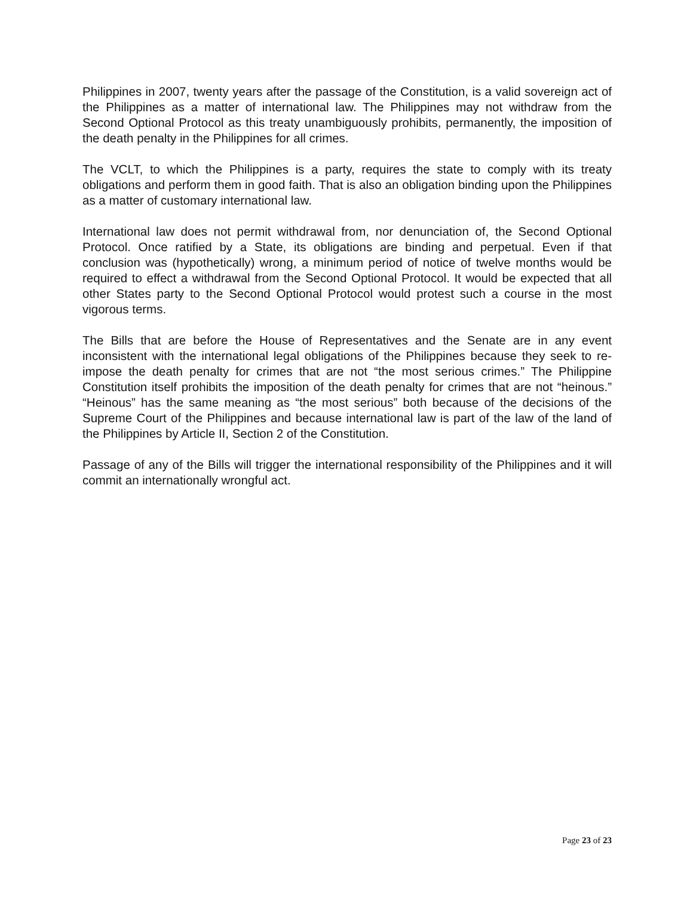Philippines in 2007, twenty years after the passage of the Constitution, is a valid sovereign act of the Philippines as a matter of international law. The Philippines may not withdraw from the Second Optional Protocol as this treaty unambiguously prohibits, permanently, the imposition of the death penalty in the Philippines for all crimes.
The VCLT, to which the Philippines is a party, requires the state to comply with its treaty obligations and perform them in good faith. That is also an obligation binding upon the Philippines as a matter of customary international law.
International law does not permit withdrawal from, nor denunciation of, the Second Optional Protocol. Once ratified by a State, its obligations are binding and perpetual. Even if that conclusion was (hypothetically) wrong, a minimum period of notice of twelve months would be required to effect a withdrawal from the Second Optional Protocol. It would be expected that all other States party to the Second Optional Protocol would protest such a course in the most vigorous terms.
The Bills that are before the House of Representatives and the Senate are in any event inconsistent with the international legal obligations of the Philippines because they seek to re-impose the death penalty for crimes that are not “the most serious crimes.” The Philippine Constitution itself prohibits the imposition of the death penalty for crimes that are not “heinous.” “Heinous” has the same meaning as “the most serious” both because of the decisions of the Supreme Court of the Philippines and because international law is part of the law of the land of the Philippines by Article II, Section 2 of the Constitution.
Passage of any of the Bills will trigger the international responsibility of the Philippines and it will commit an internationally wrongful act.
Page 23 of 23